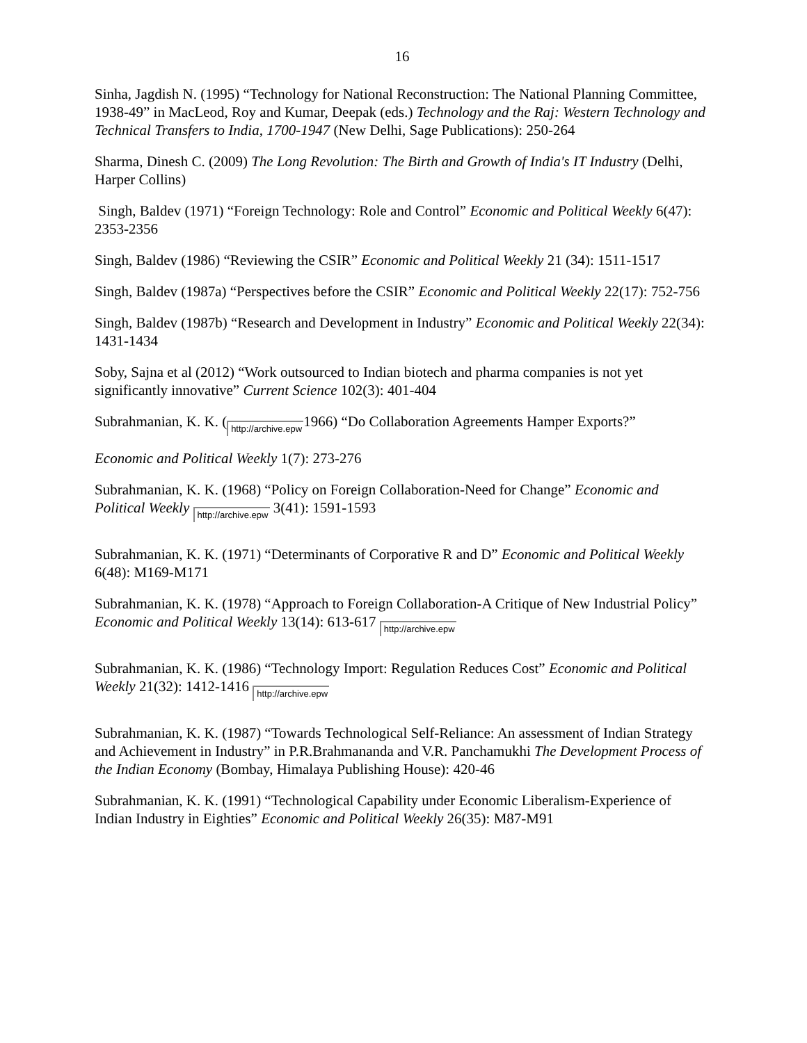16
Sinha, Jagdish N. (1995) “Technology for National Reconstruction: The National Planning Committee, 1938-49” in MacLeod, Roy and Kumar, Deepak (eds.) Technology and the Raj: Western Technology and Technical Transfers to India, 1700-1947 (New Delhi, Sage Publications): 250-264
Sharma, Dinesh C. (2009) The Long Revolution: The Birth and Growth of India's IT Industry (Delhi, Harper Collins)
Singh, Baldev (1971) “Foreign Technology: Role and Control” Economic and Political Weekly 6(47): 2353-2356
Singh, Baldev (1986) “Reviewing the CSIR” Economic and Political Weekly 21 (34): 1511-1517
Singh, Baldev (1987a) “Perspectives before the CSIR” Economic and Political Weekly 22(17): 752-756
Singh, Baldev (1987b) “Research and Development in Industry” Economic and Political Weekly 22(34): 1431-1434
Soby, Sajna et al (2012) “Work outsourced to Indian biotech and pharma companies is not yet significantly innovative” Current Science 102(3): 401-404
Subrahmanian, K. K. (http://archive.epw 1966) “Do Collaboration Agreements Hamper Exports?”
Economic and Political Weekly 1(7): 273-276
Subrahmanian, K. K. (1968) “Policy on Foreign Collaboration-Need for Change” Economic and Political Weekly http://archive.epw 3(41): 1591-1593
Subrahmanian, K. K. (1971) “Determinants of Corporative R and D” Economic and Political Weekly 6(48): M169-M171
Subrahmanian, K. K. (1978) “Approach to Foreign Collaboration-A Critique of New Industrial Policy” Economic and Political Weekly 13(14): 613-617 http://archive.epw
Subrahmanian, K. K. (1986) “Technology Import: Regulation Reduces Cost” Economic and Political Weekly 21(32): 1412-1416 http://archive.epw
Subrahmanian, K. K. (1987) “Towards Technological Self-Reliance: An assessment of Indian Strategy and Achievement in Industry” in P.R.Brahmananda and V.R. Panchamukhi The Development Process of the Indian Economy (Bombay, Himalaya Publishing House): 420-46
Subrahmanian, K. K. (1991) “Technological Capability under Economic Liberalism-Experience of Indian Industry in Eighties” Economic and Political Weekly 26(35): M87-M91